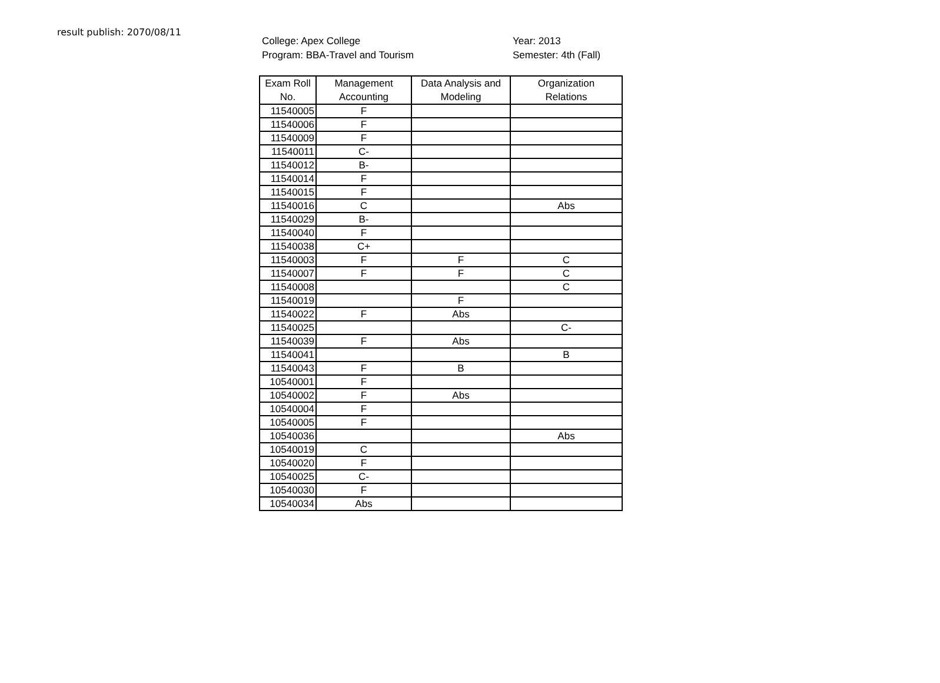result publish: 2070/08/11
College: Apex College
Program: BBA-Travel and Tourism
Year: 2013
Semester: 4th (Fall)
| Exam Roll No. | Management Accounting | Data Analysis and Modeling | Organization Relations |
| --- | --- | --- | --- |
| 11540005 | F | | |
| 11540006 | F | | |
| 11540009 | F | | |
| 11540011 | C- | | |
| 11540012 | B- | | |
| 11540014 | F | | |
| 11540015 | F | | |
| 11540016 | C | | Abs |
| 11540029 | B- | | |
| 11540040 | F | | |
| 11540038 | C+ | | |
| 11540003 | F | F | C |
| 11540007 | F | F | C |
| 11540008 | | | C |
| 11540019 | | F | |
| 11540022 | F | Abs | |
| 11540025 | | | C- |
| 11540039 | F | Abs | |
| 11540041 | | | B |
| 11540043 | F | B | |
| 10540001 | F | | |
| 10540002 | F | Abs | |
| 10540004 | F | | |
| 10540005 | F | | |
| 10540036 | | | Abs |
| 10540019 | C | | |
| 10540020 | F | | |
| 10540025 | C- | | |
| 10540030 | F | | |
| 10540034 | Abs | | |